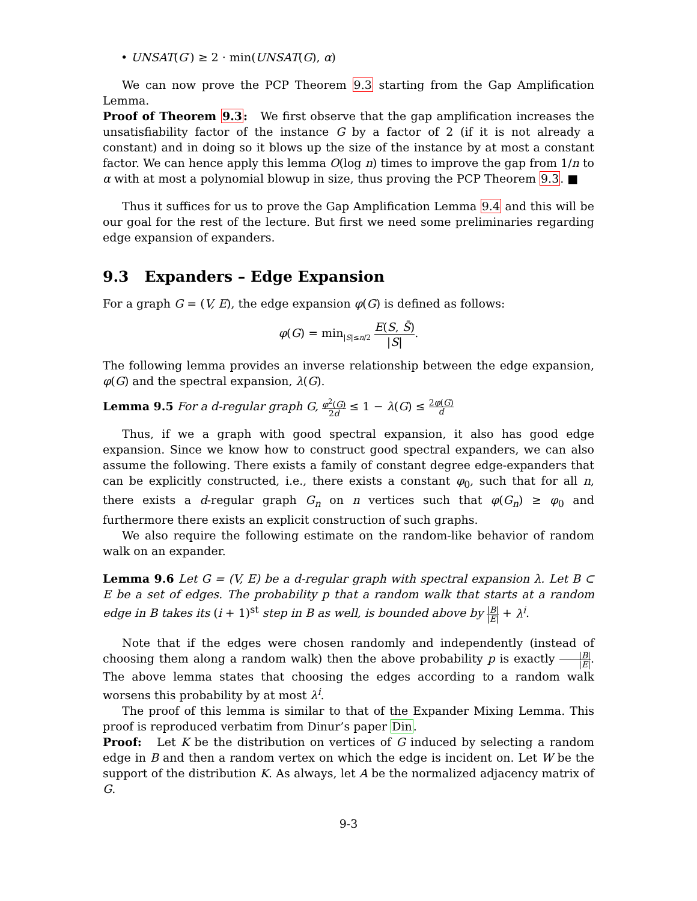• UNSAT(G′) ≥ 2 · min(UNSAT(G), α)
We can now prove the PCP Theorem 9.3 starting from the Gap Amplification Lemma.
Proof of Theorem 9.3: We first observe that the gap amplification increases the unsatisfiability factor of the instance G by a factor of 2 (if it is not already a constant) and in doing so it blows up the size of the instance by at most a constant factor. We can hence apply this lemma O(log n) times to improve the gap from 1/n to α with at most a polynomial blowup in size, thus proving the PCP Theorem 9.3. ■
Thus it suffices for us to prove the Gap Amplification Lemma 9.4 and this will be our goal for the rest of the lecture. But first we need some preliminaries regarding edge expansion of expanders.
9.3 Expanders – Edge Expansion
For a graph G = (V, E), the edge expansion φ(G) is defined as follows:
φ(G) = min<sub>|S|≤n/2</sub> E(S, S̄) |S|.
The following lemma provides an inverse relationship between the edge expansion, φ(G) and the spectral expansion, λ(G).
Lemma 9.5 For a d-regular graph G, φ<sup>2</sup>(G) 2d ≤ 1 − λ(G) ≤ 2φ(G) d
Thus, if we a graph with good spectral expansion, it also has good edge expansion. Since we know how to construct good spectral expanders, we can also assume the following. There exists a family of constant degree edge-expanders that can be explicitly constructed, i.e., there exists a constant φ<sub>0</sub>, such that for all n, there exists a d-regular graph G<sub>n</sub> on n vertices such that φ(G<sub>n</sub>) ≥ φ<sub>0</sub> and furthermore there exists an explicit construction of such graphs.
We also require the following estimate on the random-like behavior of random walk on an expander.
Lemma 9.6 Let G = (V, E) be a d-regular graph with spectral expansion λ. Let B ⊂ E be a set of edges. The probability p that a random walk that starts at a random edge in B takes its (i + 1)<sup>st</sup> step in B as well, is bounded above by |B| |E| + λ<sup>i</sup>.
Note that if the edges were chosen randomly and independently (instead of choosing them along a random walk) then the above probability p is exactly |B| |E|. The above lemma states that choosing the edges according to a random walk worsens this probability by at most λ<sup>i</sup>.
The proof of this lemma is similar to that of the Expander Mixing Lemma. This proof is reproduced verbatim from Dinur’s paper Din.
Proof: Let K be the distribution on vertices of G induced by selecting a random edge in B and then a random vertex on which the edge is incident on. Let W be the support of the distribution K. As always, let A be the normalized adjacency matrix of G.
9-3